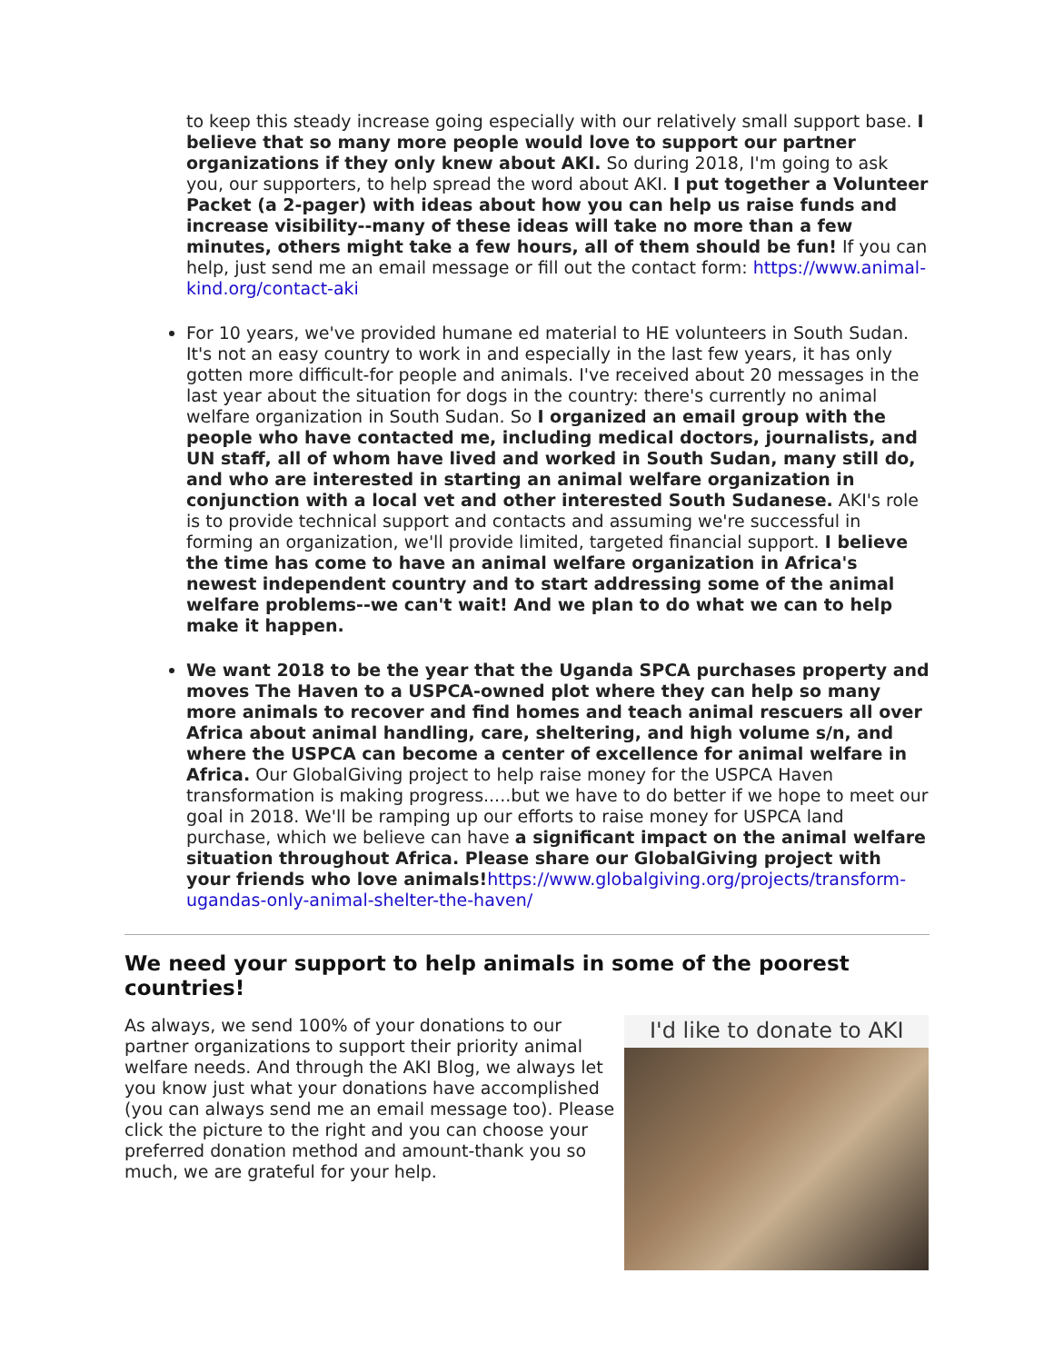to keep this steady increase going especially with our relatively small support base. I believe that so many more people would love to support our partner organizations if they only knew about AKI. So during 2018, I'm going to ask you, our supporters, to help spread the word about AKI. I put together a Volunteer Packet (a 2-pager) with ideas about how you can help us raise funds and increase visibility--many of these ideas will take no more than a few minutes, others might take a few hours, all of them should be fun! If you can help, just send me an email message or fill out the contact form: https://www.animal-kind.org/contact-aki
For 10 years, we've provided humane ed material to HE volunteers in South Sudan. It's not an easy country to work in and especially in the last few years, it has only gotten more difficult-for people and animals. I've received about 20 messages in the last year about the situation for dogs in the country: there's currently no animal welfare organization in South Sudan. So I organized an email group with the people who have contacted me, including medical doctors, journalists, and UN staff, all of whom have lived and worked in South Sudan, many still do, and who are interested in starting an animal welfare organization in conjunction with a local vet and other interested South Sudanese. AKI's role is to provide technical support and contacts and assuming we're successful in forming an organization, we'll provide limited, targeted financial support. I believe the time has come to have an animal welfare organization in Africa's newest independent country and to start addressing some of the animal welfare problems--we can't wait! And we plan to do what we can to help make it happen.
We want 2018 to be the year that the Uganda SPCA purchases property and moves The Haven to a USPCA-owned plot where they can help so many more animals to recover and find homes and teach animal rescuers all over Africa about animal handling, care, sheltering, and high volume s/n, and where the USPCA can become a center of excellence for animal welfare in Africa. Our GlobalGiving project to help raise money for the USPCA Haven transformation is making progress.....but we have to do better if we hope to meet our goal in 2018. We'll be ramping up our efforts to raise money for USPCA land purchase, which we believe can have a significant impact on the animal welfare situation throughout Africa. Please share our GlobalGiving project with your friends who love animals!https://www.globalgiving.org/projects/transform-ugandas-only-animal-shelter-the-haven/
We need your support to help animals in some of the poorest countries!
As always, we send 100% of your donations to our partner organizations to support their priority animal welfare needs. And through the AKI Blog, we always let you know just what your donations have accomplished (you can always send me an email message too). Please click the picture to the right and you can choose your preferred donation method and amount-thank you so much, we are grateful for your help.
I'd like to donate to AKI